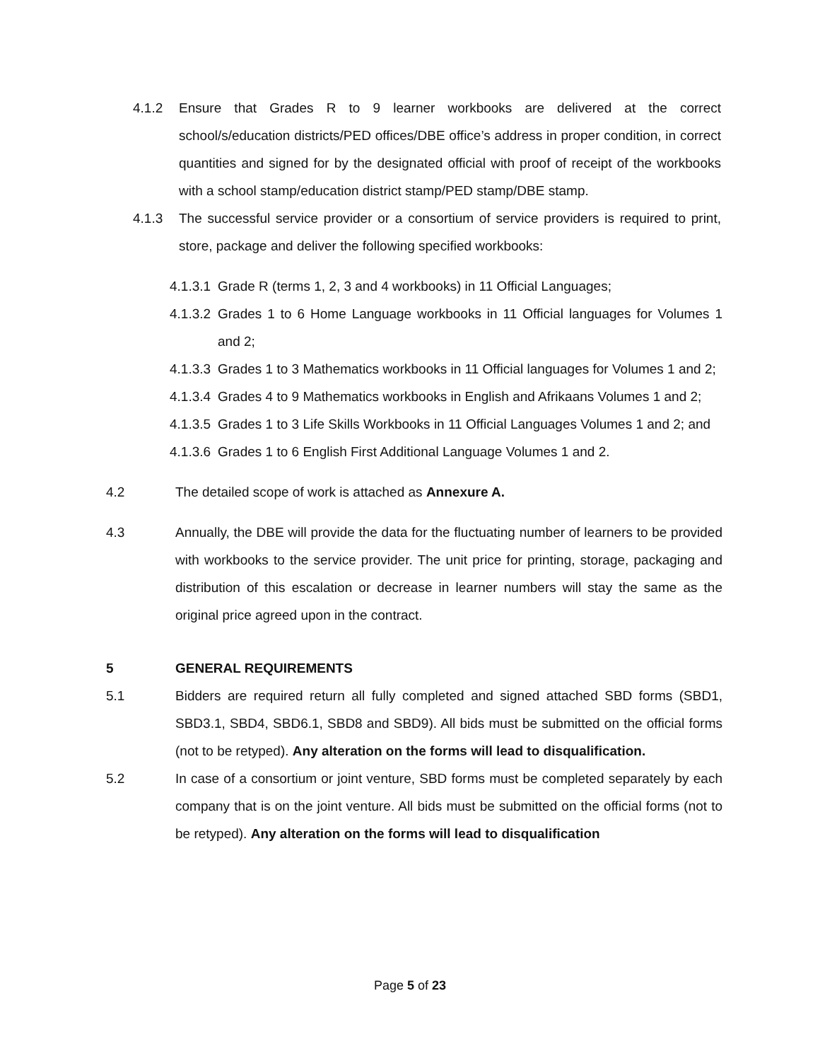4.1.2 Ensure that Grades R to 9 learner workbooks are delivered at the correct school/s/education districts/PED offices/DBE office’s address in proper condition, in correct quantities and signed for by the designated official with proof of receipt of the workbooks with a school stamp/education district stamp/PED stamp/DBE stamp.
4.1.3 The successful service provider or a consortium of service providers is required to print, store, package and deliver the following specified workbooks:
4.1.3.1
Grade R (terms 1, 2, 3 and 4 workbooks) in 11 Official Languages;
4.1.3.2
Grades 1 to 6 Home Language workbooks in 11 Official languages for Volumes 1 and 2;
4.1.3.3
Grades 1 to 3 Mathematics workbooks in 11 Official languages for Volumes 1 and 2;
4.1.3.4
Grades 4 to 9 Mathematics workbooks in English and Afrikaans Volumes 1 and 2;
4.1.3.5
Grades 1 to 3 Life Skills Workbooks in 11 Official Languages Volumes 1 and 2; and
4.1.3.6
Grades 1 to 6 English First Additional Language Volumes 1 and 2.
4.2 The detailed scope of work is attached as Annexure A.
4.3 Annually, the DBE will provide the data for the fluctuating number of learners to be provided with workbooks to the service provider. The unit price for printing, storage, packaging and distribution of this escalation or decrease in learner numbers will stay the same as the original price agreed upon in the contract.
5 GENERAL REQUIREMENTS
5.1 Bidders are required return all fully completed and signed attached SBD forms (SBD1, SBD3.1, SBD4, SBD6.1, SBD8 and SBD9). All bids must be submitted on the official forms (not to be retyped). Any alteration on the forms will lead to disqualification.
5.2 In case of a consortium or joint venture, SBD forms must be completed separately by each company that is on the joint venture. All bids must be submitted on the official forms (not to be retyped). Any alteration on the forms will lead to disqualification
Page 5 of 23